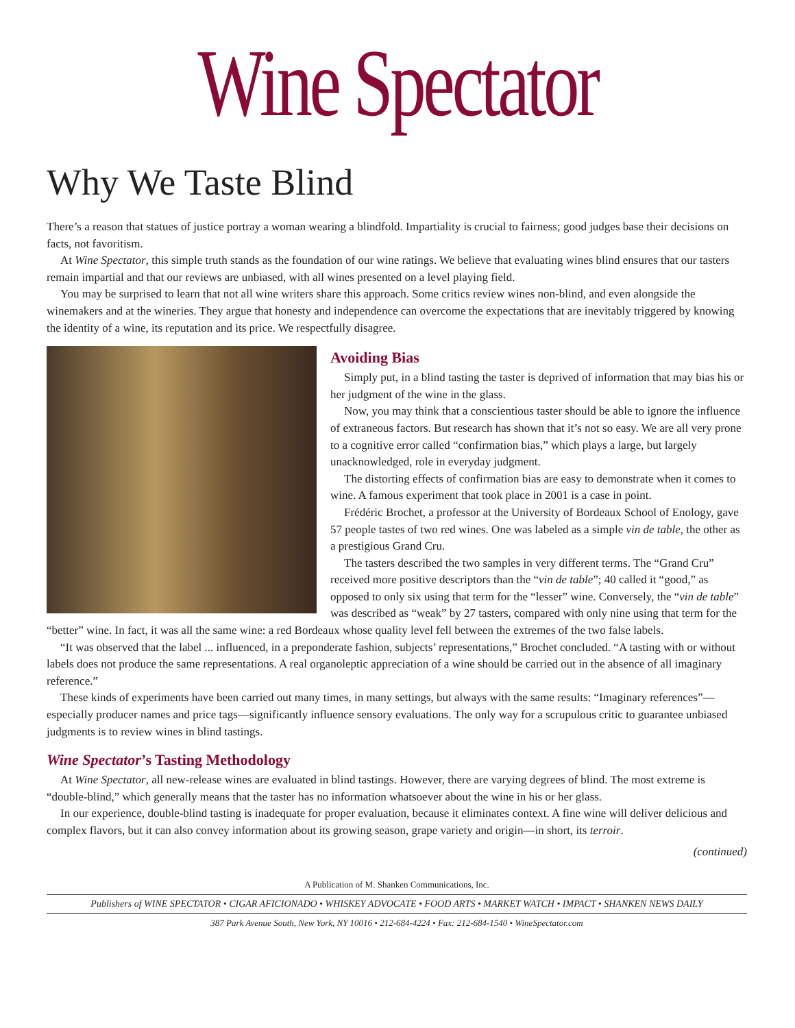Wine Spectator
Why We Taste Blind
There’s a reason that statues of justice portray a woman wearing a blindfold. Impartiality is crucial to fairness; good judges base their decisions on facts, not favoritism.
At Wine Spectator, this simple truth stands as the foundation of our wine ratings. We believe that evaluating wines blind ensures that our tasters remain impartial and that our reviews are unbiased, with all wines presented on a level playing field.
You may be surprised to learn that not all wine writers share this approach. Some critics review wines non-blind, and even alongside the winemakers and at the wineries. They argue that honesty and independence can overcome the expectations that are inevitably triggered by knowing the identity of a wine, its reputation and its price. We respectfully disagree.
Avoiding Bias
Simply put, in a blind tasting the taster is deprived of information that may bias his or her judgment of the wine in the glass.
Now, you may think that a conscientious taster should be able to ignore the influence of extraneous factors. But research has shown that it’s not so easy. We are all very prone to a cognitive error called “confirmation bias,” which plays a large, but largely unacknowledged, role in everyday judgment.
The distorting effects of confirmation bias are easy to demonstrate when it comes to wine. A famous experiment that took place in 2001 is a case in point.
Frédéric Brochet, a professor at the University of Bordeaux School of Enology, gave 57 people tastes of two red wines. One was labeled as a simple vin de table, the other as a prestigious Grand Cru.
The tasters described the two samples in very different terms. The “Grand Cru” received more positive descriptors than the “vin de table”; 40 called it “good,” as opposed to only six using that term for the “lesser” wine. Conversely, the “vin de table” was described as “weak” by 27 tasters, compared with only nine using that term for the “better” wine. In fact, it was all the same wine: a red Bordeaux whose quality level fell between the extremes of the two false labels.
“It was observed that the label ... influenced, in a preponderate fashion, subjects’ representations,” Brochet concluded. “A tasting with or without labels does not produce the same representations. A real organoleptic appreciation of a wine should be carried out in the absence of all imaginary reference.”
These kinds of experiments have been carried out many times, in many settings, but always with the same results: “Imaginary references”—especially producer names and price tags—significantly influence sensory evaluations. The only way for a scrupulous critic to guarantee unbiased judgments is to review wines in blind tastings.
Wine Spectator’s Tasting Methodology
At Wine Spectator, all new-release wines are evaluated in blind tastings. However, there are varying degrees of blind. The most extreme is “double-blind,” which generally means that the taster has no information whatsoever about the wine in his or her glass.
In our experience, double-blind tasting is inadequate for proper evaluation, because it eliminates context. A fine wine will deliver delicious and complex flavors, but it can also convey information about its growing season, grape variety and origin—in short, its terroir.
(continued)
A Publication of M. Shanken Communications, Inc.
Publishers of WINE SPECTATOR • CIGAR AFICIONADO • WHISKEY ADVOCATE • FOOD ARTS • MARKET WATCH • IMPACT • SHANKEN NEWS DAILY
387 Park Avenue South, New York, NY 10016 • 212-684-4224 • Fax: 212-684-1540 • WineSpectator.com